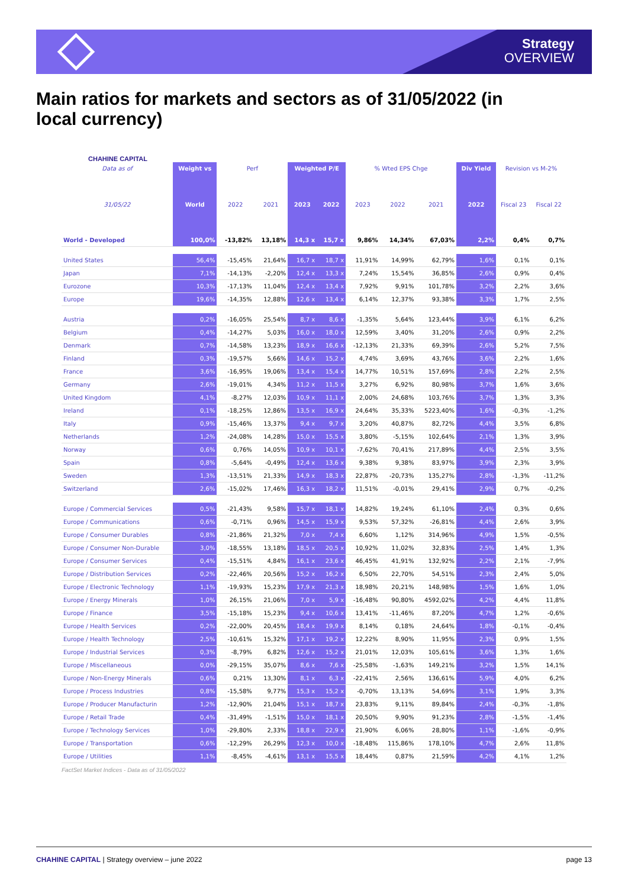Strategy
OVERVIEW
Main ratios for markets and sectors as of 31/05/2022 (in local currency)
CHAHINE CAPITAL
| Data as of | Weight vs | Perf | | Weighted P/E | | % Wted EPS Chge | | | Div Yield | Revision vs M-2% | |
| --- | --- | --- | --- | --- | --- | --- | --- | --- | --- | --- | --- |
| 31/05/22 | World | 2022 | 2021 | 2023 | 2022 | 2023 | 2022 | 2021 | 2022 | Fiscal 23 | Fiscal 22 |
| World - Developed | 100,0% | -13,82% | 13,18% | 14,3 x | 15,7 x | 9,86% | 14,34% | 67,03% | 2,2% | 0,4% | 0,7% |
| United States | 56,4% | -15,45% | 21,64% | 16,7 x | 18,7 x | 11,91% | 14,99% | 62,79% | 1,6% | 0,1% | 0,1% |
| Japan | 7,1% | -14,13% | -2,20% | 12,4 x | 13,3 x | 7,24% | 15,54% | 36,85% | 2,6% | 0,9% | 0,4% |
| Eurozone | 10,3% | -17,13% | 11,04% | 12,4 x | 13,4 x | 7,92% | 9,91% | 101,78% | 3,2% | 2,2% | 3,6% |
| Europe | 19,6% | -14,35% | 12,88% | 12,6 x | 13,4 x | 6,14% | 12,37% | 93,38% | 3,3% | 1,7% | 2,5% |
| Austria | 0,2% | -16,05% | 25,54% | 8,7 x | 8,6 x | -1,35% | 5,64% | 123,44% | 3,9% | 6,1% | 6,2% |
| Belgium | 0,4% | -14,27% | 5,03% | 16,0 x | 18,0 x | 12,59% | 3,40% | 31,20% | 2,6% | 0,9% | 2,2% |
| Denmark | 0,7% | -14,58% | 13,23% | 18,9 x | 16,6 x | -12,13% | 21,33% | 69,39% | 2,6% | 5,2% | 7,5% |
| Finland | 0,3% | -19,57% | 5,66% | 14,6 x | 15,2 x | 4,74% | 3,69% | 43,76% | 3,6% | 2,2% | 1,6% |
| France | 3,6% | -16,95% | 19,06% | 13,4 x | 15,4 x | 14,77% | 10,51% | 157,69% | 2,8% | 2,2% | 2,5% |
| Germany | 2,6% | -19,01% | 4,34% | 11,2 x | 11,5 x | 3,27% | 6,92% | 80,98% | 3,7% | 1,6% | 3,6% |
| United Kingdom | 4,1% | -8,27% | 12,03% | 10,9 x | 11,1 x | 2,00% | 24,68% | 103,76% | 3,7% | 1,3% | 3,3% |
| Ireland | 0,1% | -18,25% | 12,86% | 13,5 x | 16,9 x | 24,64% | 35,33% | 5223,40% | 1,6% | -0,3% | -1,2% |
| Italy | 0,9% | -15,46% | 13,37% | 9,4 x | 9,7 x | 3,20% | 40,87% | 82,72% | 4,4% | 3,5% | 6,8% |
| Netherlands | 1,2% | -24,08% | 14,28% | 15,0 x | 15,5 x | 3,80% | -5,15% | 102,64% | 2,1% | 1,3% | 3,9% |
| Norway | 0,6% | 0,76% | 14,05% | 10,9 x | 10,1 x | -7,62% | 70,41% | 217,89% | 4,4% | 2,5% | 3,5% |
| Spain | 0,8% | -5,64% | -0,49% | 12,4 x | 13,6 x | 9,38% | 9,38% | 83,97% | 3,9% | 2,3% | 3,9% |
| Sweden | 1,3% | -13,51% | 21,33% | 14,9 x | 18,3 x | 22,87% | -20,73% | 135,27% | 2,8% | -1,3% | -11,2% |
| Switzerland | 2,6% | -15,02% | 17,46% | 16,3 x | 18,2 x | 11,51% | -0,01% | 29,41% | 2,9% | 0,7% | -0,2% |
| Europe / Commercial Services | 0,5% | -21,43% | 9,58% | 15,7 x | 18,1 x | 14,82% | 19,24% | 61,10% | 2,4% | 0,3% | 0,6% |
| Europe / Communications | 0,6% | -0,71% | 0,96% | 14,5 x | 15,9 x | 9,53% | 57,32% | -26,81% | 4,4% | 2,6% | 3,9% |
| Europe / Consumer Durables | 0,8% | -21,86% | 21,32% | 7,0 x | 7,4 x | 6,60% | 1,12% | 314,96% | 4,9% | 1,5% | -0,5% |
| Europe / Consumer Non-Durable | 3,0% | -18,55% | 13,18% | 18,5 x | 20,5 x | 10,92% | 11,02% | 32,83% | 2,5% | 1,4% | 1,3% |
| Europe / Consumer Services | 0,4% | -15,51% | 4,84% | 16,1 x | 23,6 x | 46,45% | 41,91% | 132,92% | 2,2% | 2,1% | -7,9% |
| Europe / Distribution Services | 0,2% | -22,46% | 20,56% | 15,2 x | 16,2 x | 6,50% | 22,70% | 54,51% | 2,3% | 2,4% | 5,0% |
| Europe / Electronic Technology | 1,1% | -19,93% | 15,23% | 17,9 x | 21,3 x | 18,98% | 20,21% | 148,98% | 1,5% | 1,6% | 1,0% |
| Europe / Energy Minerals | 1,0% | 26,15% | 21,06% | 7,0 x | 5,9 x | -16,48% | 90,80% | 4592,02% | 4,2% | 4,4% | 11,8% |
| Europe / Finance | 3,5% | -15,18% | 15,23% | 9,4 x | 10,6 x | 13,41% | -11,46% | 87,20% | 4,7% | 1,2% | -0,6% |
| Europe / Health Services | 0,2% | -22,00% | 20,45% | 18,4 x | 19,9 x | 8,14% | 0,18% | 24,64% | 1,8% | -0,1% | -0,4% |
| Europe / Health Technology | 2,5% | -10,61% | 15,32% | 17,1 x | 19,2 x | 12,22% | 8,90% | 11,95% | 2,3% | 0,9% | 1,5% |
| Europe / Industrial Services | 0,3% | -8,79% | 6,82% | 12,6 x | 15,2 x | 21,01% | 12,03% | 105,61% | 3,6% | 1,3% | 1,6% |
| Europe / Miscellaneous | 0,0% | -29,15% | 35,07% | 8,6 x | 7,6 x | -25,58% | -1,63% | 149,21% | 3,2% | 1,5% | 14,1% |
| Europe / Non-Energy Minerals | 0,6% | 0,21% | 13,30% | 8,1 x | 6,3 x | -22,41% | 2,56% | 136,61% | 5,9% | 4,0% | 6,2% |
| Europe / Process Industries | 0,8% | -15,58% | 9,77% | 15,3 x | 15,2 x | -0,70% | 13,13% | 54,69% | 3,1% | 1,9% | 3,3% |
| Europe / Producer Manufacturin | 1,2% | -12,90% | 21,04% | 15,1 x | 18,7 x | 23,83% | 9,11% | 89,84% | 2,4% | -0,3% | -1,8% |
| Europe / Retail Trade | 0,4% | -31,49% | -1,51% | 15,0 x | 18,1 x | 20,50% | 9,90% | 91,23% | 2,8% | -1,5% | -1,4% |
| Europe / Technology Services | 1,0% | -29,80% | 2,33% | 18,8 x | 22,9 x | 21,90% | 6,06% | 28,80% | 1,1% | -1,6% | -0,9% |
| Europe / Transportation | 0,6% | -12,29% | 26,29% | 12,3 x | 10,0 x | -18,48% | 115,86% | 178,10% | 4,7% | 2,6% | 11,8% |
| Europe / Utilities | 1,1% | -8,45% | -4,61% | 13,1 x | 15,5 x | 18,44% | 0,87% | 21,59% | 4,2% | 4,1% | 1,2% |
FactSet Market Indices - Data as of 31/05/2022
CHAHINE CAPITAL | Strategy overview – june 2022 page 13